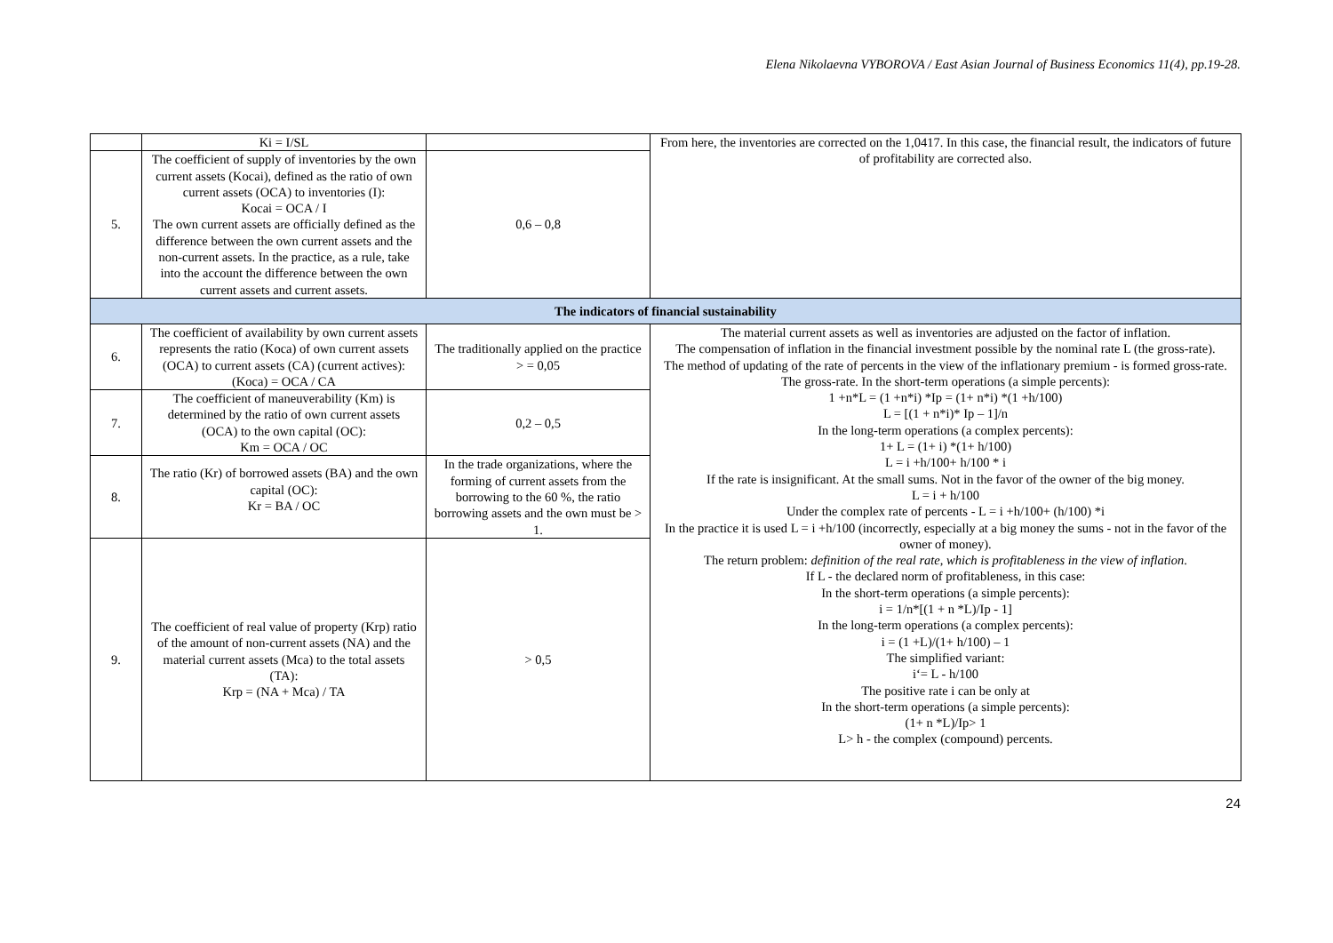Elena Nikolaevna VYBOROVA / East Asian Journal of Business Economics 11(4), pp.19-28.
| | Ki = I/SL | | From here, the inventories are corrected on the 1,0417. In this case, the financial result, the indicators of future of profitability are corrected also. |
| 5. | The coefficient of supply of inventories by the own current assets (Kocai), defined as the ratio of own current assets (OCA) to inventories (I): Kocai = OCA / I The own current assets are officially defined as the difference between the own current assets and the non-current assets. In the practice, as a rule, take into the account the difference between the own current assets and current assets. | 0,6 – 0,8 | |
| The indicators of financial sustainability | | | |
| 6. | The coefficient of availability by own current assets represents the ratio (Koca) of own current assets (OCA) to current assets (CA) (current actives): (Koca) = OCA / CA | The traditionally applied on the practice > = 0,05 | The material current assets as well as inventories are adjusted on the factor of inflation. The compensation of inflation in the financial investment possible by the nominal rate L (the gross-rate). The method of updating of the rate of percents in the view of the inflationary premium - is formed gross-rate. The gross-rate. In the short-term operations (a simple percents): 1 +n*L = (1 +n*i) *Ip = (1+ n*i) *(1 +h/100) L = [(1 + n*i)* Ip – 1]/n In the long-term operations (a complex percents): 1+ L = (1+ i) *(1+ h/100) L = i +h/100+ h/100 * i If the rate is insignificant. At the small sums. Not in the favor of the owner of the big money. L = i + h/100 Under the complex rate of percents - L = i +h/100+ (h/100) *i In the practice it is used L = i +h/100 (incorrectly, especially at a big money the sums - not in the favor of the owner of money). The return problem: definition of the real rate, which is profitableness in the view of inflation . If L - the declared norm of profitableness, in this case: In the short-term operations (a simple percents): i = 1/n*[(1 + n *L)/Ip - 1] In the long-term operations (a complex percents): i = (1 +L)/(1+ h/100) – 1 The simplified variant: i‘= L - h/100 The positive rate i can be only at In the short-term operations (a simple percents): (1+ n *L)/Ip> 1 L> h - the complex (compound) percents. |
| 7. | The coefficient of maneuverability (Km) is determined by the ratio of own current assets (OCA) to the own capital (OC): Km = OCA / OC | 0,2 – 0,5 | |
| 8. | The ratio (Kr) of borrowed assets (BA) and the own capital (OC): Kr = BA / OC | In the trade organizations, where the forming of current assets from the borrowing to the 60 %, the ratio borrowing assets and the own must be > 1. | |
| 9. | The coefficient of real value of property (Krp) ratio of the amount of non-current assets (NA) and the material current assets (Mca) to the total assets (TA): Krp = (NA + Mca) / TA | > 0,5 | |
24